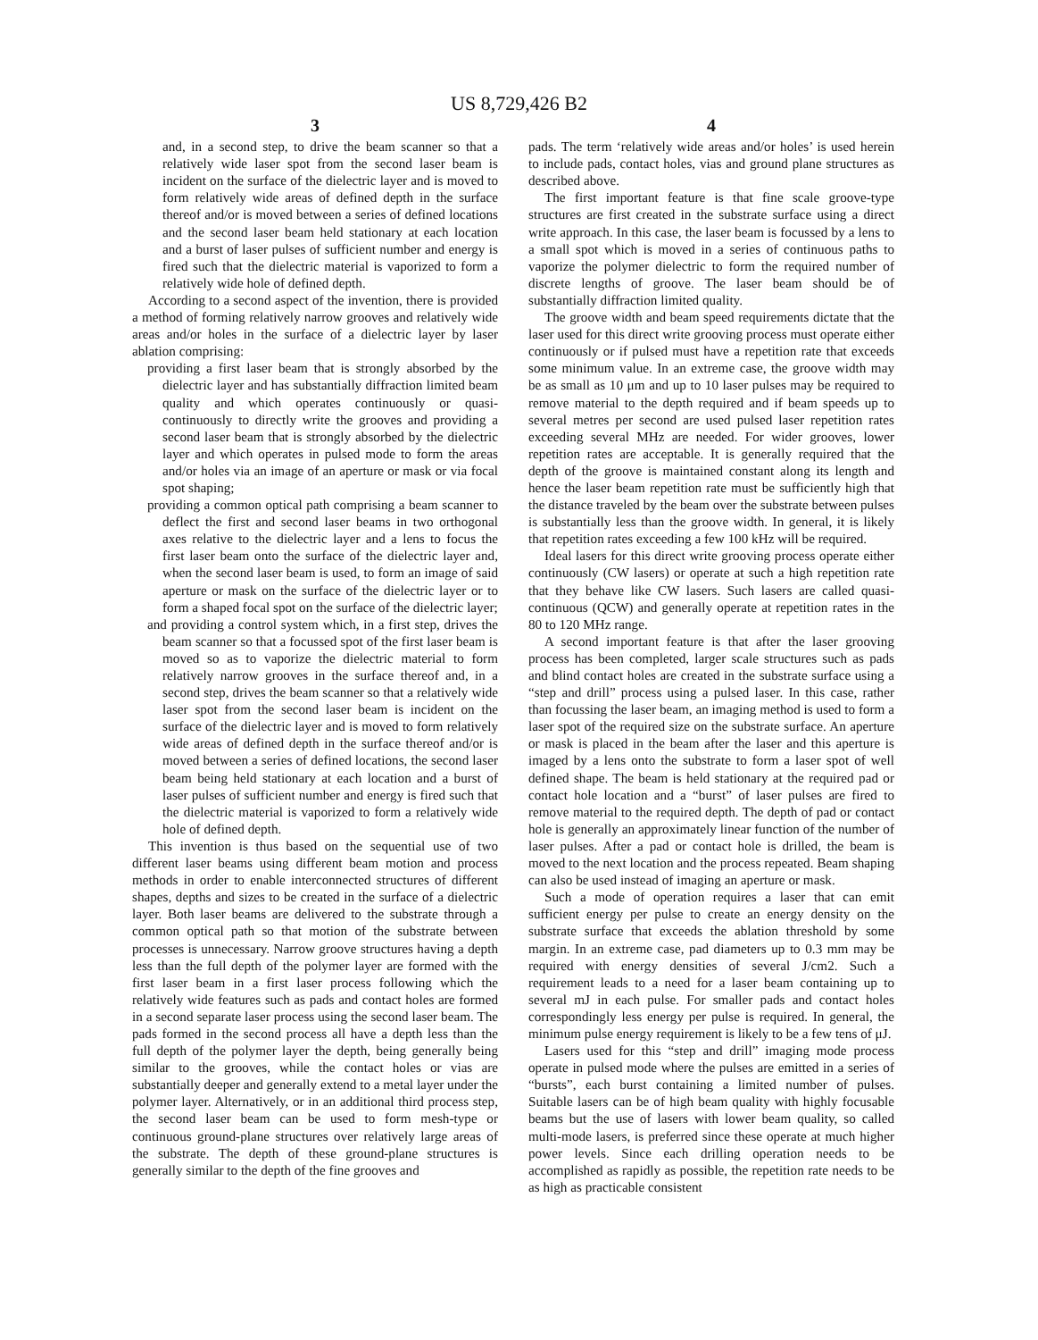US 8,729,426 B2
3
and, in a second step, to drive the beam scanner so that a relatively wide laser spot from the second laser beam is incident on the surface of the dielectric layer and is moved to form relatively wide areas of defined depth in the surface thereof and/or is moved between a series of defined locations and the second laser beam held stationary at each location and a burst of laser pulses of sufficient number and energy is fired such that the dielectric material is vaporized to form a relatively wide hole of defined depth.
According to a second aspect of the invention, there is provided a method of forming relatively narrow grooves and relatively wide areas and/or holes in the surface of a dielectric layer by laser ablation comprising:
providing a first laser beam that is strongly absorbed by the dielectric layer and has substantially diffraction limited beam quality and which operates continuously or quasi-continuously to directly write the grooves and providing a second laser beam that is strongly absorbed by the dielectric layer and which operates in pulsed mode to form the areas and/or holes via an image of an aperture or mask or via focal spot shaping;
providing a common optical path comprising a beam scanner to deflect the first and second laser beams in two orthogonal axes relative to the dielectric layer and a lens to focus the first laser beam onto the surface of the dielectric layer and, when the second laser beam is used, to form an image of said aperture or mask on the surface of the dielectric layer or to form a shaped focal spot on the surface of the dielectric layer;
and providing a control system which, in a first step, drives the beam scanner so that a focussed spot of the first laser beam is moved so as to vaporize the dielectric material to form relatively narrow grooves in the surface thereof and, in a second step, drives the beam scanner so that a relatively wide laser spot from the second laser beam is incident on the surface of the dielectric layer and is moved to form relatively wide areas of defined depth in the surface thereof and/or is moved between a series of defined locations, the second laser beam being held stationary at each location and a burst of laser pulses of sufficient number and energy is fired such that the dielectric material is vaporized to form a relatively wide hole of defined depth.
This invention is thus based on the sequential use of two different laser beams using different beam motion and process methods in order to enable interconnected structures of different shapes, depths and sizes to be created in the surface of a dielectric layer. Both laser beams are delivered to the substrate through a common optical path so that motion of the substrate between processes is unnecessary. Narrow groove structures having a depth less than the full depth of the polymer layer are formed with the first laser beam in a first laser process following which the relatively wide features such as pads and contact holes are formed in a second separate laser process using the second laser beam. The pads formed in the second process all have a depth less than the full depth of the polymer layer the depth, being generally being similar to the grooves, while the contact holes or vias are substantially deeper and generally extend to a metal layer under the polymer layer. Alternatively, or in an additional third process step, the second laser beam can be used to form mesh-type or continuous ground-plane structures over relatively large areas of the substrate. The depth of these ground-plane structures is generally similar to the depth of the fine grooves and
4
pads. The term ‘relatively wide areas and/or holes’ is used herein to include pads, contact holes, vias and ground plane structures as described above.
The first important feature is that fine scale groove-type structures are first created in the substrate surface using a direct write approach. In this case, the laser beam is focussed by a lens to a small spot which is moved in a series of continuous paths to vaporize the polymer dielectric to form the required number of discrete lengths of groove. The laser beam should be of substantially diffraction limited quality.
The groove width and beam speed requirements dictate that the laser used for this direct write grooving process must operate either continuously or if pulsed must have a repetition rate that exceeds some minimum value. In an extreme case, the groove width may be as small as 10 μm and up to 10 laser pulses may be required to remove material to the depth required and if beam speeds up to several metres per second are used pulsed laser repetition rates exceeding several MHz are needed. For wider grooves, lower repetition rates are acceptable. It is generally required that the depth of the groove is maintained constant along its length and hence the laser beam repetition rate must be sufficiently high that the distance traveled by the beam over the substrate between pulses is substantially less than the groove width. In general, it is likely that repetition rates exceeding a few 100 kHz will be required.
Ideal lasers for this direct write grooving process operate either continuously (CW lasers) or operate at such a high repetition rate that they behave like CW lasers. Such lasers are called quasi-continuous (QCW) and generally operate at repetition rates in the 80 to 120 MHz range.
A second important feature is that after the laser grooving process has been completed, larger scale structures such as pads and blind contact holes are created in the substrate surface using a “step and drill” process using a pulsed laser. In this case, rather than focussing the laser beam, an imaging method is used to form a laser spot of the required size on the substrate surface. An aperture or mask is placed in the beam after the laser and this aperture is imaged by a lens onto the substrate to form a laser spot of well defined shape. The beam is held stationary at the required pad or contact hole location and a “burst” of laser pulses are fired to remove material to the required depth. The depth of pad or contact hole is generally an approximately linear function of the number of laser pulses. After a pad or contact hole is drilled, the beam is moved to the next location and the process repeated. Beam shaping can also be used instead of imaging an aperture or mask.
Such a mode of operation requires a laser that can emit sufficient energy per pulse to create an energy density on the substrate surface that exceeds the ablation threshold by some margin. In an extreme case, pad diameters up to 0.3 mm may be required with energy densities of several J/cm2. Such a requirement leads to a need for a laser beam containing up to several mJ in each pulse. For smaller pads and contact holes correspondingly less energy per pulse is required. In general, the minimum pulse energy requirement is likely to be a few tens of μJ.
Lasers used for this “step and drill” imaging mode process operate in pulsed mode where the pulses are emitted in a series of “bursts”, each burst containing a limited number of pulses. Suitable lasers can be of high beam quality with highly focusable beams but the use of lasers with lower beam quality, so called multi-mode lasers, is preferred since these operate at much higher power levels. Since each drilling operation needs to be accomplished as rapidly as possible, the repetition rate needs to be as high as practicable consistent